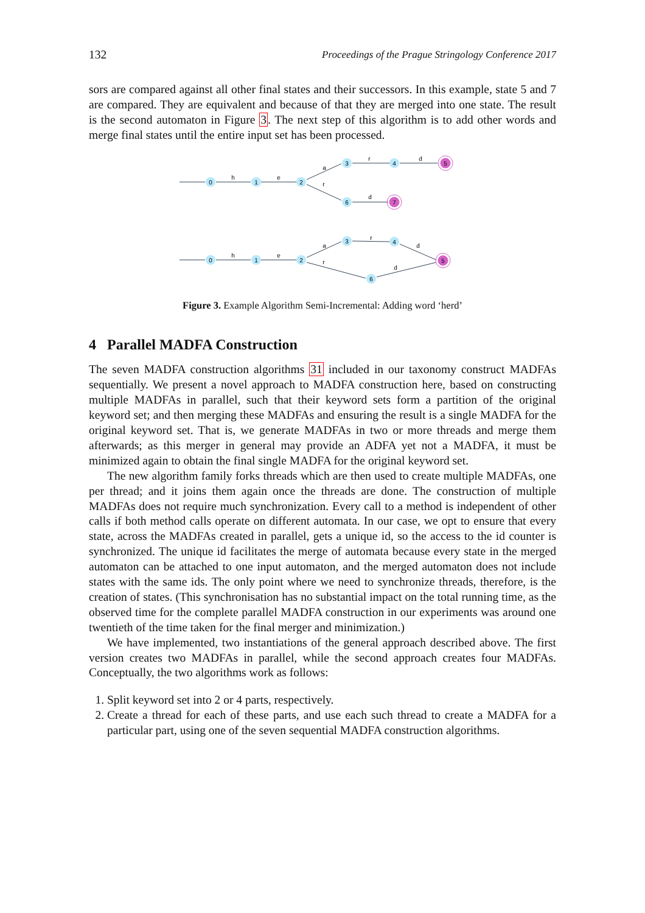132 Proceedings of the Prague Stringology Conference 2017
sors are compared against all other final states and their successors. In this example, state 5 and 7 are compared. They are equivalent and because of that they are merged into one state. The result is the second automaton in Figure 3. The next step of this algorithm is to add other words and merge final states until the entire input set has been processed.
0
1
2
3
4
5
6
7
h
e
a
r
r
d
d
0
1
2
3
4
5
6
h
e
a
r
r
d
d
Figure 3. Example Algorithm Semi-Incremental: Adding word ‘herd’
4 Parallel MADFA Construction
The seven MADFA construction algorithms 31 included in our taxonomy construct MADFAs sequentially. We present a novel approach to MADFA construction here, based on constructing multiple MADFAs in parallel, such that their keyword sets form a partition of the original keyword set; and then merging these MADFAs and ensuring the result is a single MADFA for the original keyword set. That is, we generate MADFAs in two or more threads and merge them afterwards; as this merger in general may provide an ADFA yet not a MADFA, it must be minimized again to obtain the final single MADFA for the original keyword set.
The new algorithm family forks threads which are then used to create multiple MADFAs, one per thread; and it joins them again once the threads are done. The construction of multiple MADFAs does not require much synchronization. Every call to a method is independent of other calls if both method calls operate on different automata. In our case, we opt to ensure that every state, across the MADFAs created in parallel, gets a unique id, so the access to the id counter is synchronized. The unique id facilitates the merge of automata because every state in the merged automaton can be attached to one input automaton, and the merged automaton does not include states with the same ids. The only point where we need to synchronize threads, therefore, is the creation of states. (This synchronisation has no substantial impact on the total running time, as the observed time for the complete parallel MADFA construction in our experiments was around one twentieth of the time taken for the final merger and minimization.)
We have implemented, two instantiations of the general approach described above. The first version creates two MADFAs in parallel, while the second approach creates four MADFAs. Conceptually, the two algorithms work as follows:
1. Split keyword set into 2 or 4 parts, respectively.
2. Create a thread for each of these parts, and use each such thread to create a MADFA for a particular part, using one of the seven sequential MADFA construction algorithms.